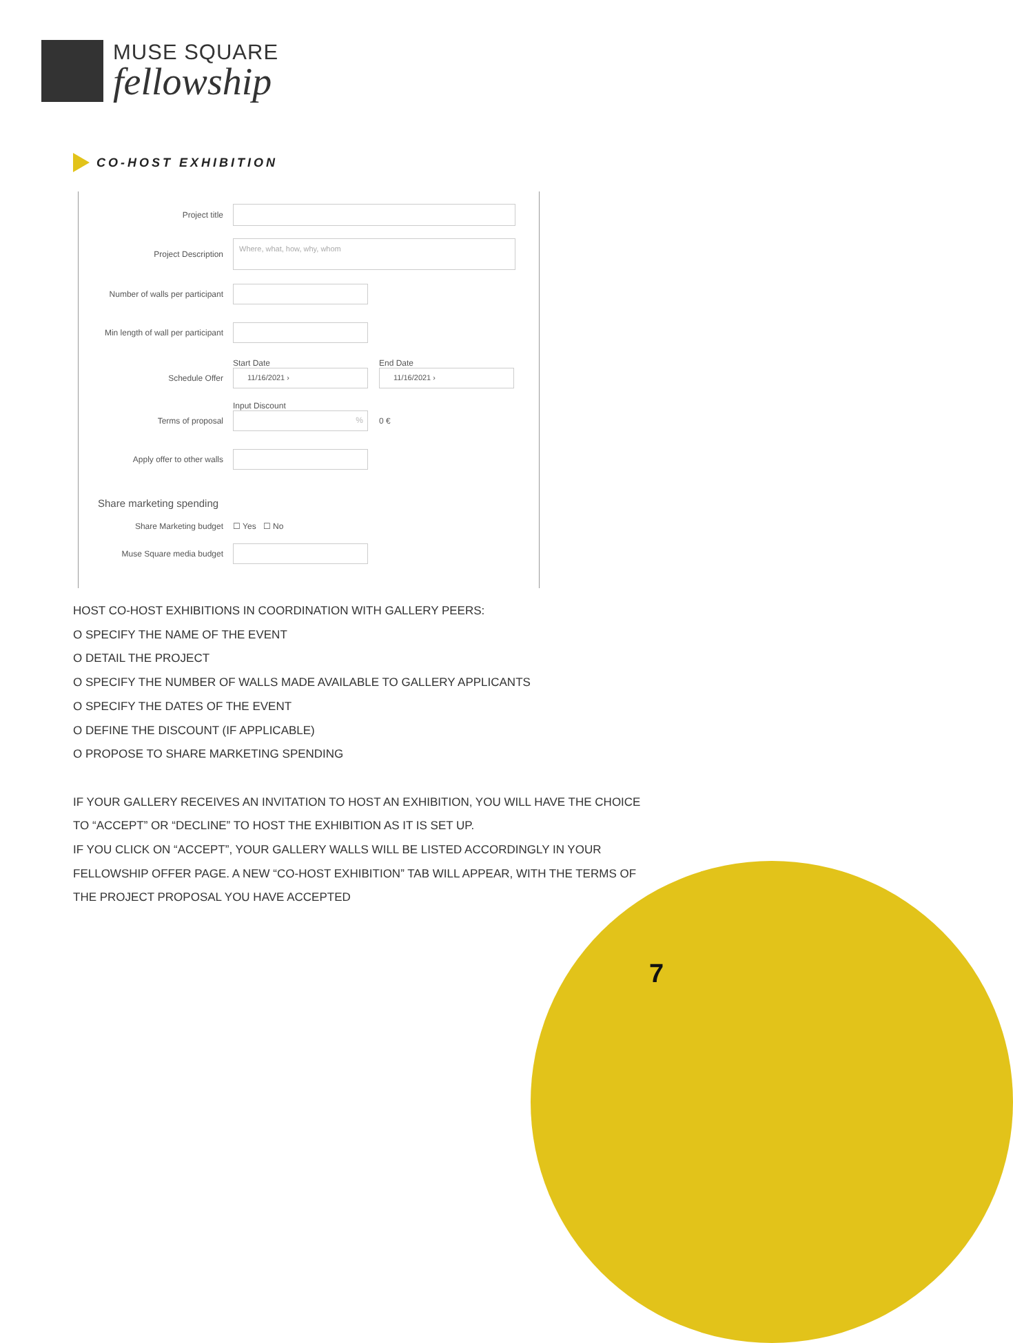MUSE SQUARE
fellowship
CO-HOST EXHIBITION
Project title
Project Description
Where, what, how, why, whom
Number of walls per participant
Min length of wall per participant
Schedule Offer
Start Date
11/16/2021 ›
End Date
11/16/2021 ›
Terms of proposal
Input Discount
%
0 €
Apply offer to other walls
Share marketing spending
Share Marketing budget ☐ Yes ☐ No
Muse Square media budget
HOST CO-HOST EXHIBITIONS IN COORDINATION WITH GALLERY PEERS:
O SPECIFY THE NAME OF THE EVENT
O DETAIL THE PROJECT
O SPECIFY THE NUMBER OF WALLS MADE AVAILABLE TO GALLERY APPLICANTS
O SPECIFY THE DATES OF THE EVENT
O DEFINE THE DISCOUNT (IF APPLICABLE)
O PROPOSE TO SHARE MARKETING SPENDING
IF YOUR GALLERY RECEIVES AN INVITATION TO HOST AN EXHIBITION, YOU WILL HAVE THE CHOICE
TO “ACCEPT” OR “DECLINE” TO HOST THE EXHIBITION AS IT IS SET UP.
IF YOU CLICK ON “ACCEPT”, YOUR GALLERY WALLS WILL BE LISTED ACCORDINGLY IN YOUR
FELLOWSHIP OFFER PAGE. A NEW “CO-HOST EXHIBITION” TAB WILL APPEAR, WITH THE TERMS OF
THE PROJECT PROPOSAL YOU HAVE ACCEPTED
7